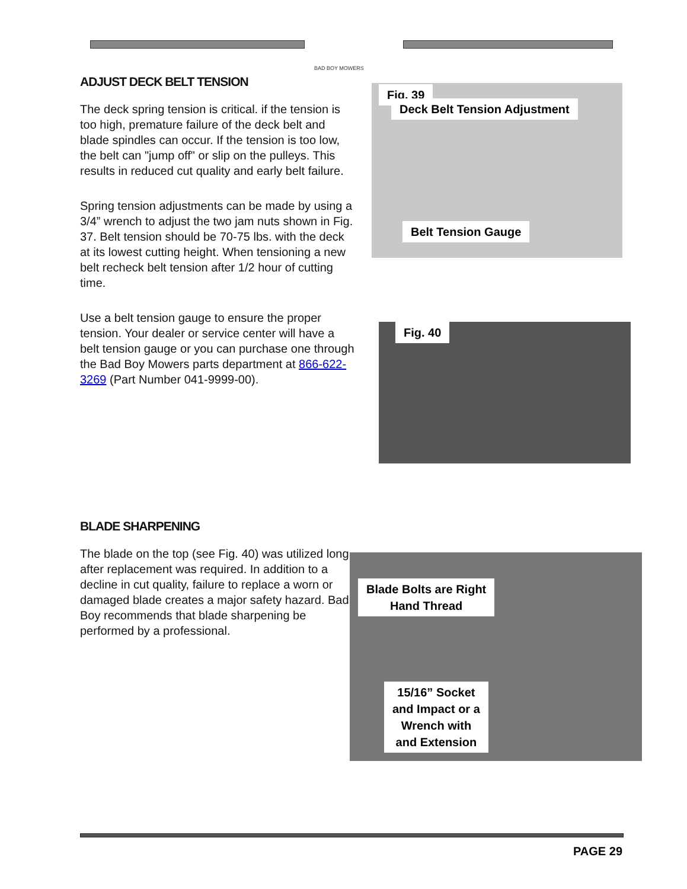BAD BOY MOWERS
ADJUST DECK BELT TENSION
The deck spring tension is critical. if the tension is too high, premature failure of the deck belt and blade spindles can occur. If the tension is too low, the belt can "jump off" or slip on the pulleys. This results in reduced cut quality and early belt failure.
Spring tension adjustments can be made by using a 3/4” wrench to adjust the two jam nuts shown in Fig. 37. Belt tension should be 70-75 lbs. with the deck at its lowest cutting height. When tensioning a new belt recheck belt tension after 1/2 hour of cutting time.
Use a belt tension gauge to ensure the proper tension. Your dealer or service center will have a belt tension gauge or you can purchase one through the Bad Boy Mowers parts department at 866-622-3269 (Part Number 041-9999-00).
Fig. 39
Deck Belt Tension Adjustment
Belt Tension Gauge
Fig. 40
BLADE SHARPENING
The blade on the top (see Fig. 40) was utilized long after replacement was required. In addition to a decline in cut quality, failure to replace a worn or damaged blade creates a major safety hazard. Bad Boy recommends that blade sharpening be performed by a professional.
Blade Bolts are Right
Hand Thread
15/16” Socket
and Impact or a
Wrench with
and Extension
PAGE 29